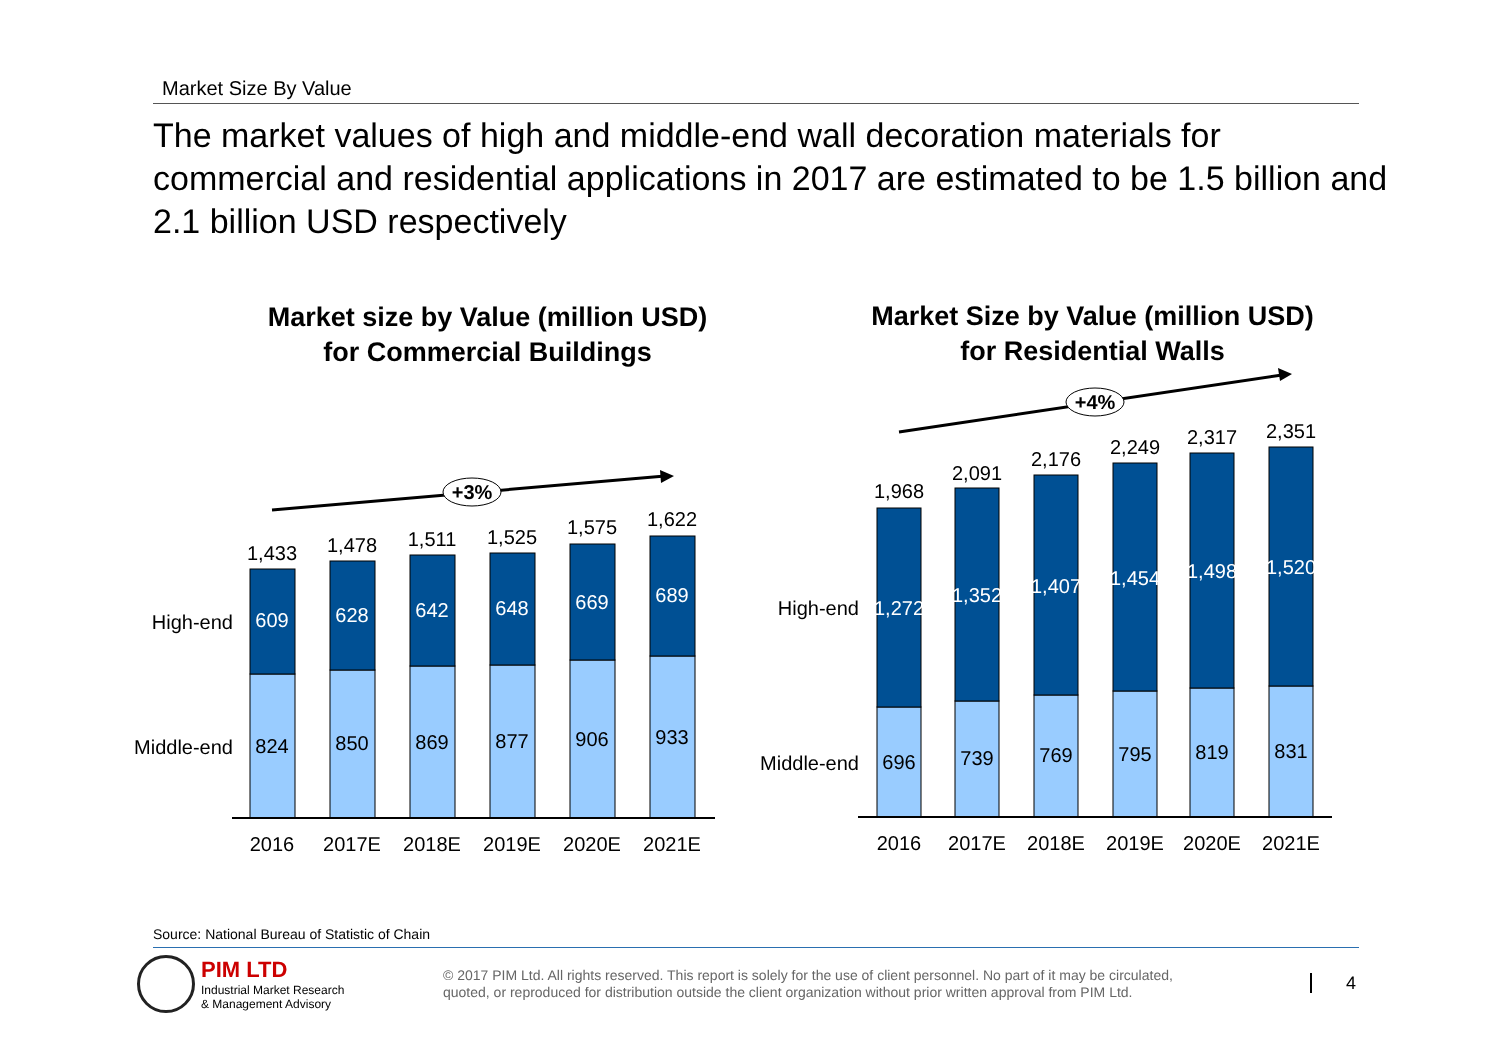Market Size By Value
The market values of high and middle-end wall decoration materials for commercial and residential applications in 2017 are estimated to be 1.5 billion and 2.1 billion USD respectively
Market size by Value (million USD)
for Commercial Buildings
Market Size by Value (million USD)
for Residential Walls
+3%
+4%
1,433
1,478
1,511
1,525
1,575
1,622
609
628
642
648
669
689
824
850
869
877
906
933
2016
2017E
2018E
2019E
2020E
2021E
1,968
2,091
2,176
2,249
2,317
2,351
1,272
1,352
1,407
1,454
1,498
1,520
696
739
769
795
819
831
2016
2017E
2018E
2019E
2020E
2021E
High-end
Middle-end
High-end
Middle-end
Source: National Bureau of Statistic of Chain
PIM LTD
Industrial Market Research
& Management Advisory
© 2017 PIM Ltd. All rights reserved. This report is solely for the use of client personnel. No part of it may be circulated,
quoted, or reproduced for distribution outside the client organization without prior written approval from PIM Ltd.
4